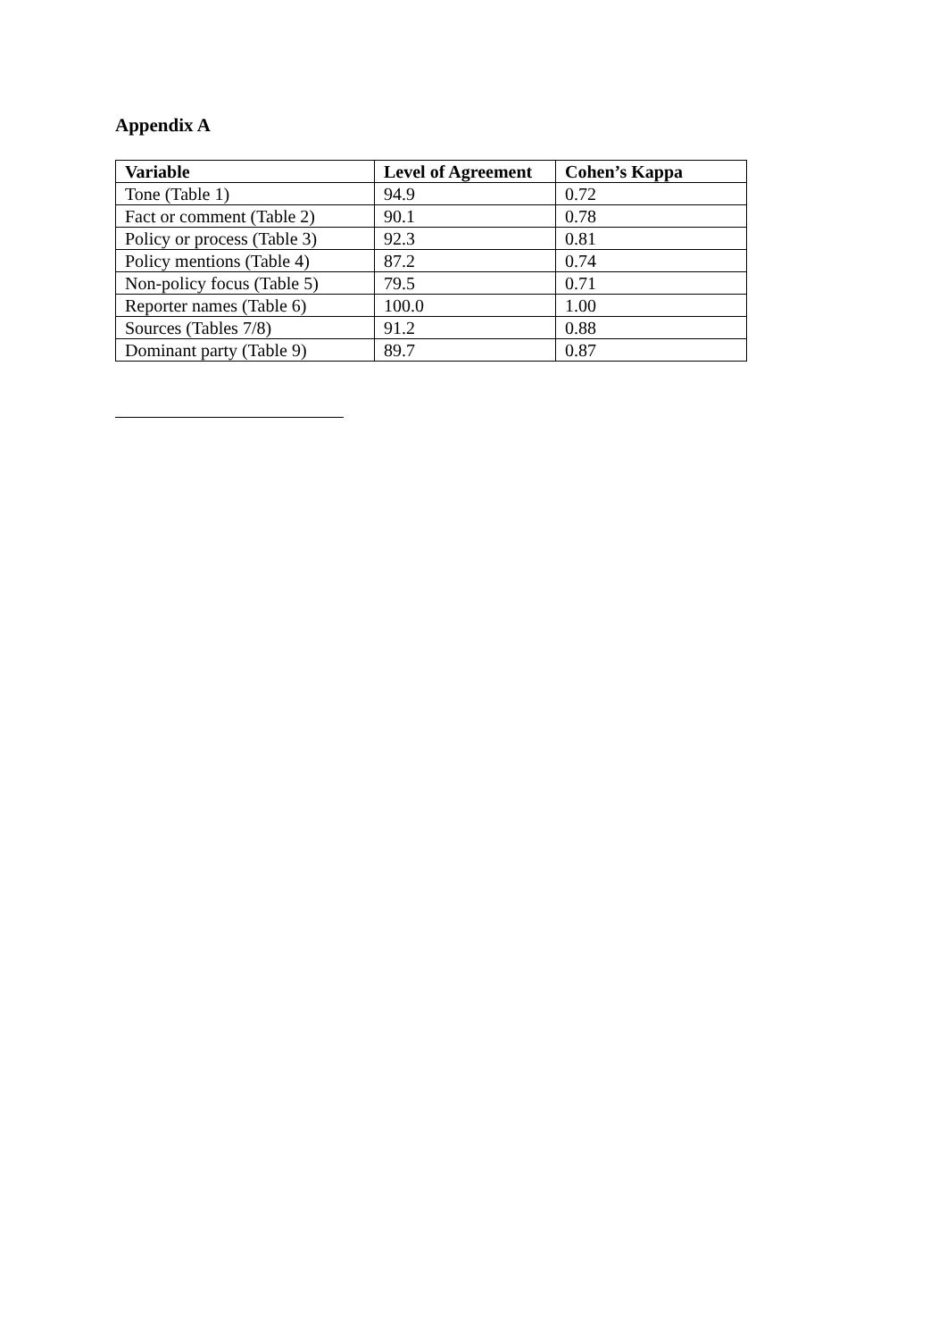Appendix A
| Variable | Level of Agreement | Cohen’s Kappa |
| --- | --- | --- |
| Tone (Table 1) | 94.9 | 0.72 |
| Fact or comment (Table 2) | 90.1 | 0.78 |
| Policy or process (Table 3) | 92.3 | 0.81 |
| Policy mentions (Table 4) | 87.2 | 0.74 |
| Non-policy focus (Table 5) | 79.5 | 0.71 |
| Reporter names (Table 6) | 100.0 | 1.00 |
| Sources (Tables 7/8) | 91.2 | 0.88 |
| Dominant party (Table 9) | 89.7 | 0.87 |